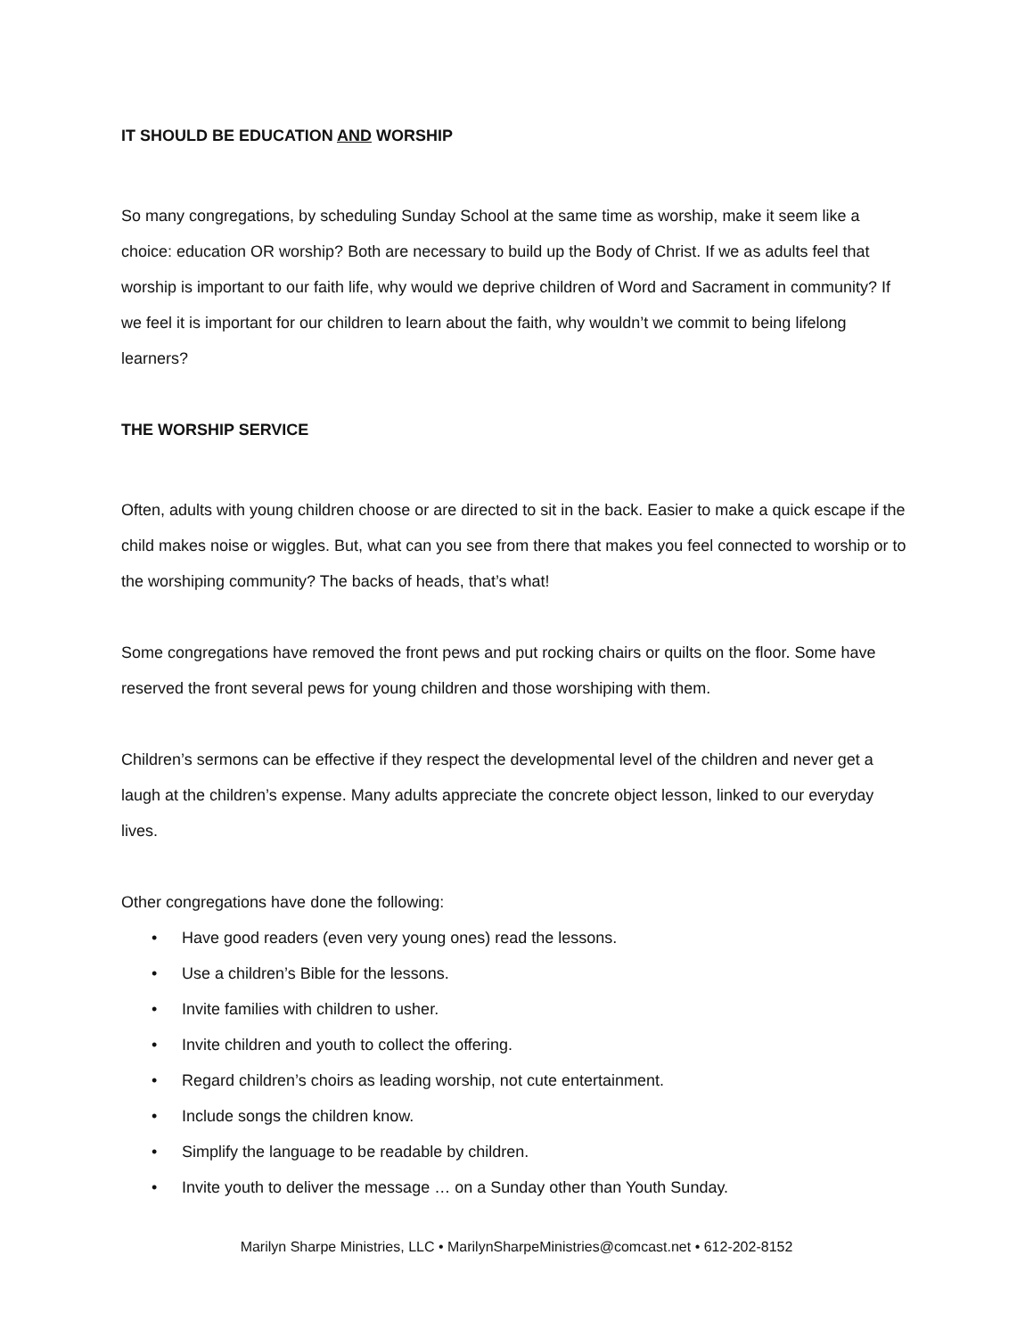IT SHOULD BE EDUCATION AND WORSHIP
So many congregations, by scheduling Sunday School at the same time as worship, make it seem like a choice: education OR worship? Both are necessary to build up the Body of Christ. If we as adults feel that worship is important to our faith life, why would we deprive children of Word and Sacrament in community? If we feel it is important for our children to learn about the faith, why wouldn’t we commit to being lifelong learners?
THE WORSHIP SERVICE
Often, adults with young children choose or are directed to sit in the back. Easier to make a quick escape if the child makes noise or wiggles. But, what can you see from there that makes you feel connected to worship or to the worshiping community? The backs of heads, that’s what!
Some congregations have removed the front pews and put rocking chairs or quilts on the floor. Some have reserved the front several pews for young children and those worshiping with them.
Children’s sermons can be effective if they respect the developmental level of the children and never get a laugh at the children’s expense. Many adults appreciate the concrete object lesson, linked to our everyday lives.
Other congregations have done the following:
• Have good readers (even very young ones) read the lessons.
• Use a children’s Bible for the lessons.
• Invite families with children to usher.
• Invite children and youth to collect the offering.
• Regard children’s choirs as leading worship, not cute entertainment.
• Include songs the children know.
• Simplify the language to be readable by children.
• Invite youth to deliver the message … on a Sunday other than Youth Sunday.
Marilyn Sharpe Ministries, LLC • MarilynSharpeMinistries@comcast.net • 612-202-8152